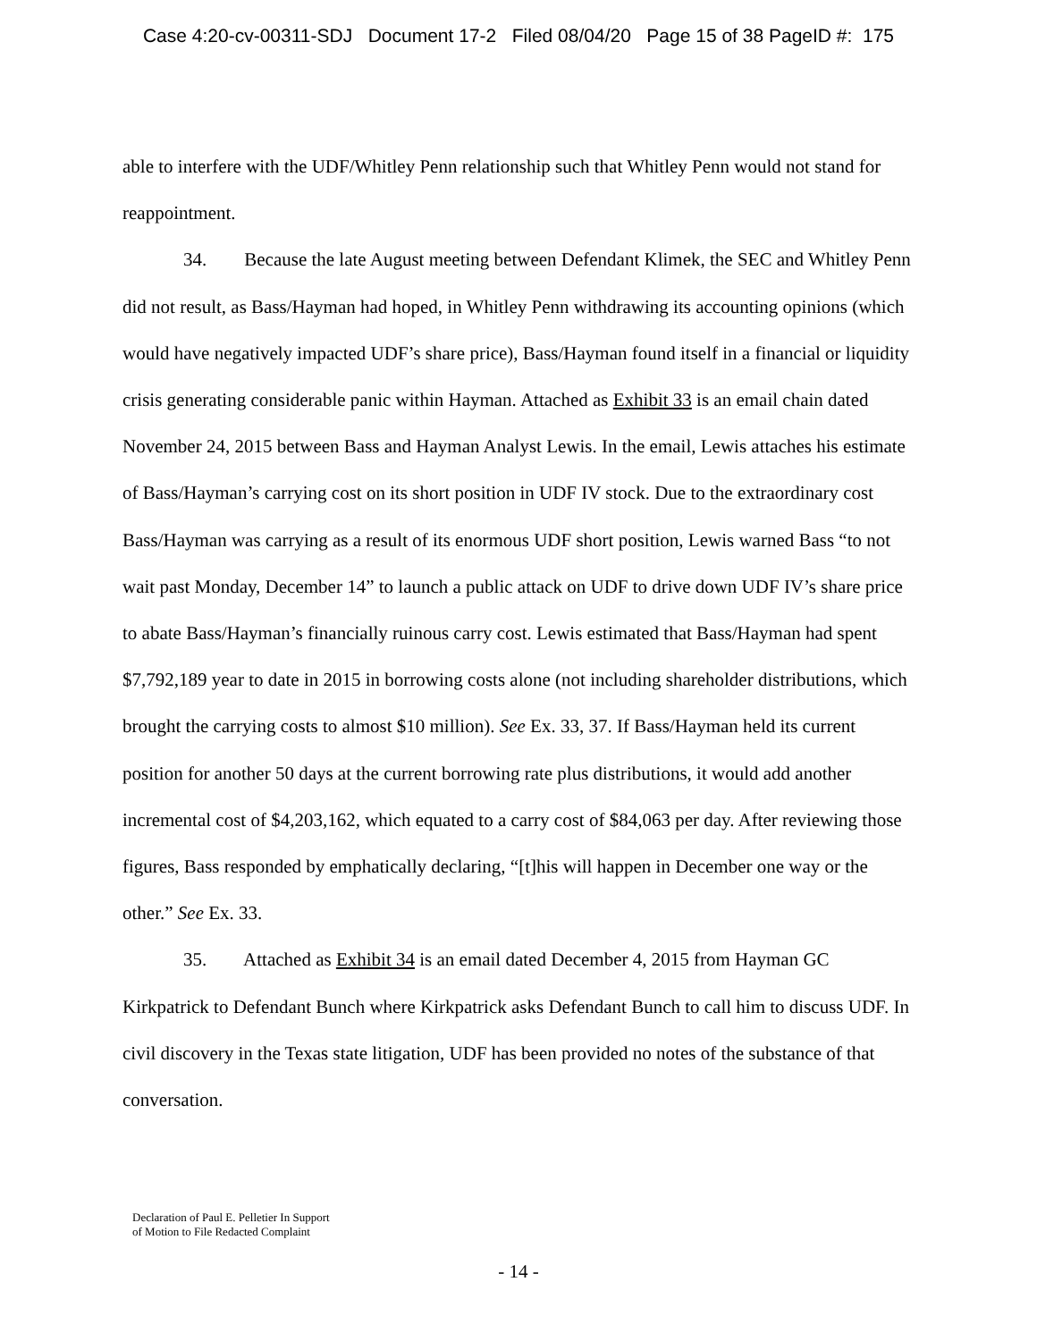Case 4:20-cv-00311-SDJ Document 17-2 Filed 08/04/20 Page 15 of 38 PageID #: 175
able to interfere with the UDF/Whitley Penn relationship such that Whitley Penn would not stand for reappointment.
34. Because the late August meeting between Defendant Klimek, the SEC and Whitley Penn did not result, as Bass/Hayman had hoped, in Whitley Penn withdrawing its accounting opinions (which would have negatively impacted UDF’s share price), Bass/Hayman found itself in a financial or liquidity crisis generating considerable panic within Hayman. Attached as Exhibit 33 is an email chain dated November 24, 2015 between Bass and Hayman Analyst Lewis. In the email, Lewis attaches his estimate of Bass/Hayman’s carrying cost on its short position in UDF IV stock. Due to the extraordinary cost Bass/Hayman was carrying as a result of its enormous UDF short position, Lewis warned Bass “to not wait past Monday, December 14” to launch a public attack on UDF to drive down UDF IV’s share price to abate Bass/Hayman’s financially ruinous carry cost. Lewis estimated that Bass/Hayman had spent $7,792,189 year to date in 2015 in borrowing costs alone (not including shareholder distributions, which brought the carrying costs to almost $10 million). See Ex. 33, 37. If Bass/Hayman held its current position for another 50 days at the current borrowing rate plus distributions, it would add another incremental cost of $4,203,162, which equated to a carry cost of $84,063 per day. After reviewing those figures, Bass responded by emphatically declaring, “[t]his will happen in December one way or the other.” See Ex. 33.
35. Attached as Exhibit 34 is an email dated December 4, 2015 from Hayman GC Kirkpatrick to Defendant Bunch where Kirkpatrick asks Defendant Bunch to call him to discuss UDF. In civil discovery in the Texas state litigation, UDF has been provided no notes of the substance of that conversation.
Declaration of Paul E. Pelletier In Support
of Motion to File Redacted Complaint
- 14 -